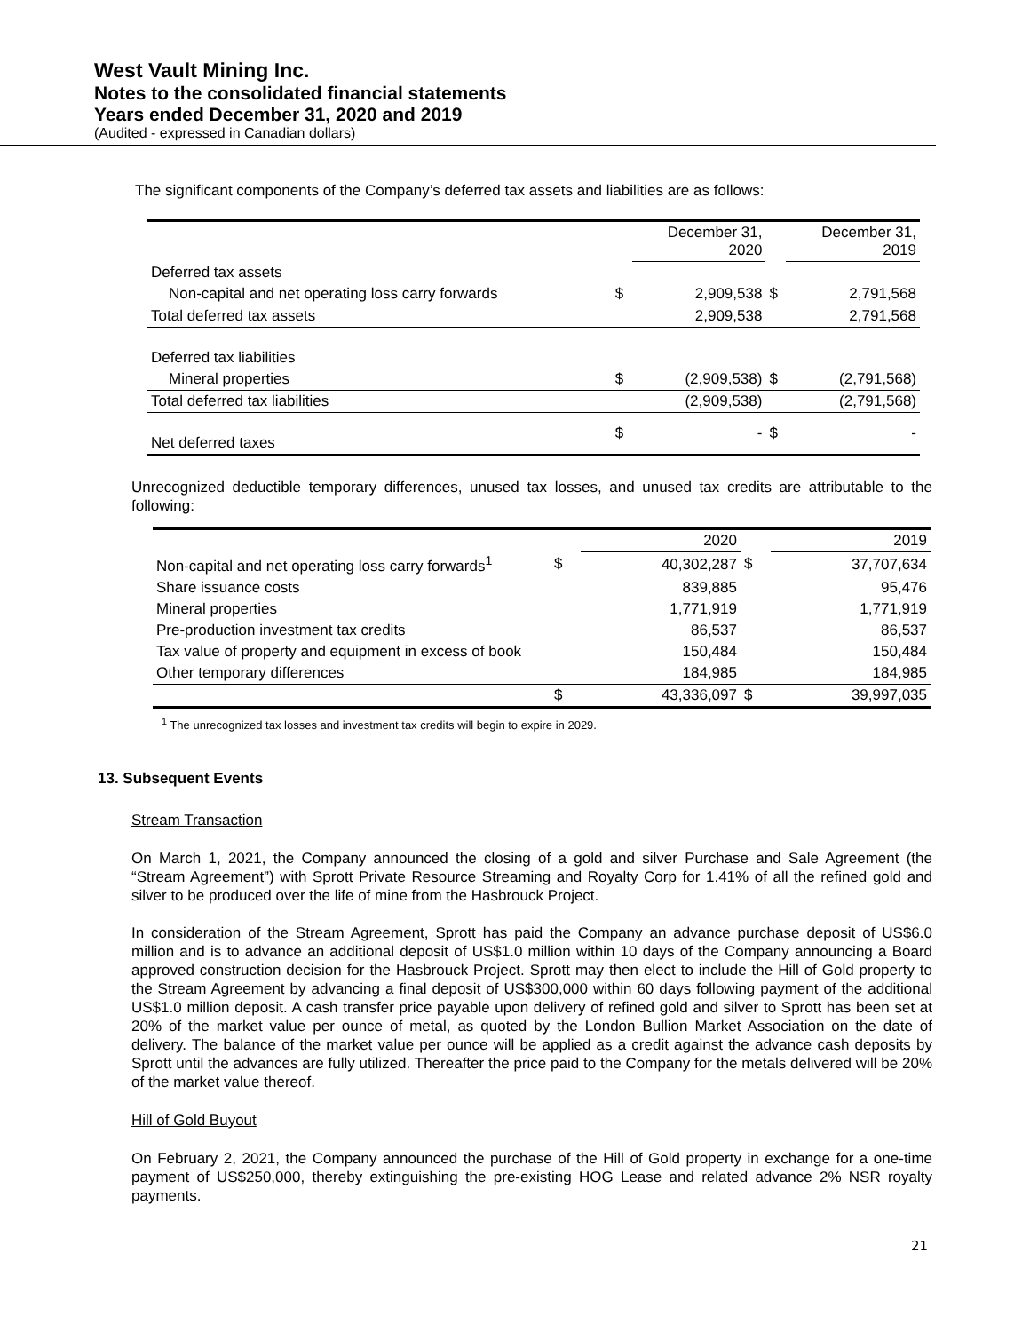West Vault Mining Inc.
Notes to the consolidated financial statements
Years ended December 31, 2020 and 2019
(Audited - expressed in Canadian dollars)
The significant components of the Company’s deferred tax assets and liabilities are as follows:
| | | December 31, 2020 | | December 31, 2019 |
| --- | --- | --- | --- | --- |
| Deferred tax assets | | | | |
| Non-capital and net operating loss carry forwards | $ | 2,909,538 | $ | 2,791,568 |
| Total deferred tax assets | | 2,909,538 | | 2,791,568 |
| Deferred tax liabilities | | | | |
| Mineral properties | $ | (2,909,538) | $ | (2,791,568) |
| Total deferred tax liabilities | | (2,909,538) | | (2,791,568) |
| Net deferred taxes | $ | - | $ | - |
Unrecognized deductible temporary differences, unused tax losses, and unused tax credits are attributable to the following:
| | | 2020 | | 2019 |
| --- | --- | --- | --- | --- |
| Non-capital and net operating loss carry forwards<sup>1</sup> | $ | 40,302,287 | $ | 37,707,634 |
| Share issuance costs | | 839,885 | | 95,476 |
| Mineral properties | | 1,771,919 | | 1,771,919 |
| Pre-production investment tax credits | | 86,537 | | 86,537 |
| Tax value of property and equipment in excess of book | | 150,484 | | 150,484 |
| Other temporary differences | | 184,985 | | 184,985 |
| | $ | 43,336,097 | $ | 39,997,035 |
<sup>1</sup> The unrecognized tax losses and investment tax credits will begin to expire in 2029.
13. Subsequent Events
Stream Transaction
On March 1, 2021, the Company announced the closing of a gold and silver Purchase and Sale Agreement (the “Stream Agreement”) with Sprott Private Resource Streaming and Royalty Corp for 1.41% of all the refined gold and silver to be produced over the life of mine from the Hasbrouck Project.
In consideration of the Stream Agreement, Sprott has paid the Company an advance purchase deposit of US$6.0 million and is to advance an additional deposit of US$1.0 million within 10 days of the Company announcing a Board approved construction decision for the Hasbrouck Project. Sprott may then elect to include the Hill of Gold property to the Stream Agreement by advancing a final deposit of US$300,000 within 60 days following payment of the additional US$1.0 million deposit. A cash transfer price payable upon delivery of refined gold and silver to Sprott has been set at 20% of the market value per ounce of metal, as quoted by the London Bullion Market Association on the date of delivery. The balance of the market value per ounce will be applied as a credit against the advance cash deposits by Sprott until the advances are fully utilized. Thereafter the price paid to the Company for the metals delivered will be 20% of the market value thereof.
Hill of Gold Buyout
On February 2, 2021, the Company announced the purchase of the Hill of Gold property in exchange for a one-time payment of US$250,000, thereby extinguishing the pre-existing HOG Lease and related advance 2% NSR royalty payments.
21